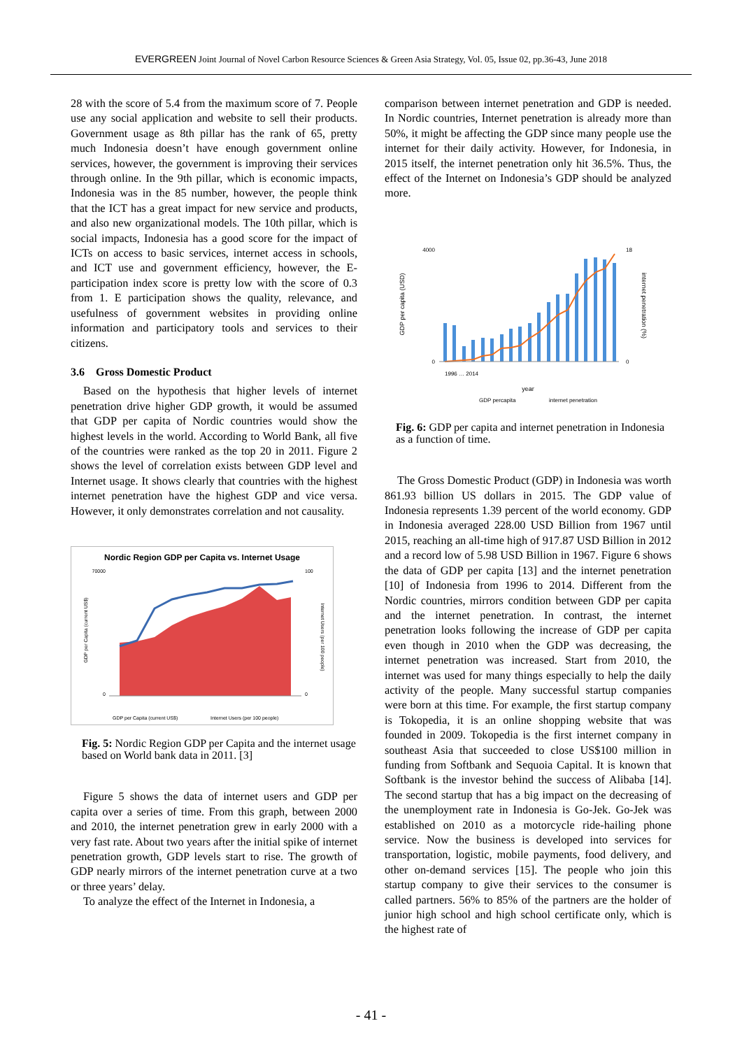EVERGREEN Joint Journal of Novel Carbon Resource Sciences & Green Asia Strategy, Vol. 05, Issue 02, pp.36-43, June 2018
28 with the score of 5.4 from the maximum score of 7. People use any social application and website to sell their products. Government usage as 8th pillar has the rank of 65, pretty much Indonesia doesn’t have enough government online services, however, the government is improving their services through online. In the 9th pillar, which is economic impacts, Indonesia was in the 85 number, however, the people think that the ICT has a great impact for new service and products, and also new organizational models. The 10th pillar, which is social impacts, Indonesia has a good score for the impact of ICTs on access to basic services, internet access in schools, and ICT use and government efficiency, however, the E-participation index score is pretty low with the score of 0.3 from 1. E participation shows the quality, relevance, and usefulness of government websites in providing online information and participatory tools and services to their citizens.
3.6 Gross Domestic Product
Based on the hypothesis that higher levels of internet penetration drive higher GDP growth, it would be assumed that GDP per capita of Nordic countries would show the highest levels in the world. According to World Bank, all five of the countries were ranked as the top 20 in 2011. Figure 2 shows the level of correlation exists between GDP level and Internet usage. It shows clearly that countries with the highest internet penetration have the highest GDP and vice versa. However, it only demonstrates correlation and not causality.
Nordic Region GDP per Capita vs. Internet Usage
GDP per Capita (current US$)
Internet Users (per 100 people)
70000
0
100
0
GDP per Capita (current US$)
Internet Users (per 100 people)
Fig. 5: Nordic Region GDP per Capita and the internet usage based on World bank data in 2011. [3]
Figure 5 shows the data of internet users and GDP per capita over a series of time. From this graph, between 2000 and 2010, the internet penetration grew in early 2000 with a very fast rate. About two years after the initial spike of internet penetration growth, GDP levels start to rise. The growth of GDP nearly mirrors of the internet penetration curve at a two or three years’ delay.
To analyze the effect of the Internet in Indonesia, a
comparison between internet penetration and GDP is needed. In Nordic countries, Internet penetration is already more than 50%, it might be affecting the GDP since many people use the internet for their daily activity. However, for Indonesia, in 2015 itself, the internet penetration only hit 36.5%. Thus, the effect of the Internet on Indonesia’s GDP should be analyzed more.
4000
0
18
0
GDP per capita (USD)
internet penetration (%)
1996 … 2014
year
GDP percapita
internet penetration
Fig. 6: GDP per capita and internet penetration in Indonesia as a function of time.
The Gross Domestic Product (GDP) in Indonesia was worth 861.93 billion US dollars in 2015. The GDP value of Indonesia represents 1.39 percent of the world economy. GDP in Indonesia averaged 228.00 USD Billion from 1967 until 2015, reaching an all-time high of 917.87 USD Billion in 2012 and a record low of 5.98 USD Billion in 1967. Figure 6 shows the data of GDP per capita [13] and the internet penetration [10] of Indonesia from 1996 to 2014. Different from the Nordic countries, mirrors condition between GDP per capita and the internet penetration. In contrast, the internet penetration looks following the increase of GDP per capita even though in 2010 when the GDP was decreasing, the internet penetration was increased. Start from 2010, the internet was used for many things especially to help the daily activity of the people. Many successful startup companies were born at this time. For example, the first startup company is Tokopedia, it is an online shopping website that was founded in 2009. Tokopedia is the first internet company in southeast Asia that succeeded to close US$100 million in funding from Softbank and Sequoia Capital. It is known that Softbank is the investor behind the success of Alibaba [14]. The second startup that has a big impact on the decreasing of the unemployment rate in Indonesia is Go-Jek. Go-Jek was established on 2010 as a motorcycle ride-hailing phone service. Now the business is developed into services for transportation, logistic, mobile payments, food delivery, and other on-demand services [15]. The people who join this startup company to give their services to the consumer is called partners. 56% to 85% of the partners are the holder of junior high school and high school certificate only, which is the highest rate of
- 41 -